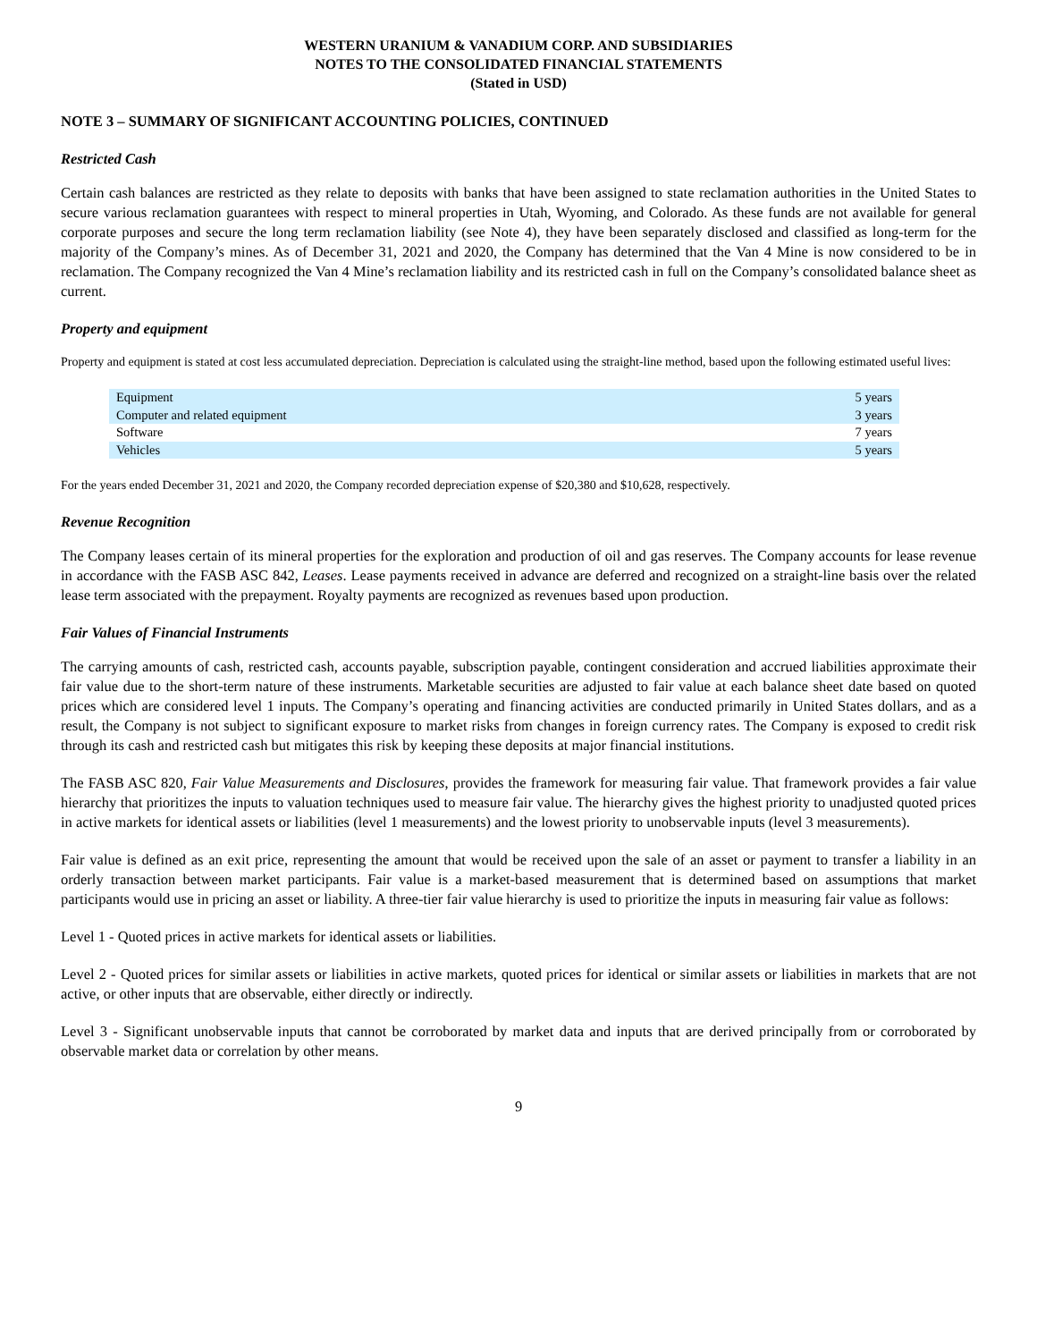WESTERN URANIUM & VANADIUM CORP. AND SUBSIDIARIES
NOTES TO THE CONSOLIDATED FINANCIAL STATEMENTS
(Stated in USD)
NOTE 3 – SUMMARY OF SIGNIFICANT ACCOUNTING POLICIES, CONTINUED
Restricted Cash
Certain cash balances are restricted as they relate to deposits with banks that have been assigned to state reclamation authorities in the United States to secure various reclamation guarantees with respect to mineral properties in Utah, Wyoming, and Colorado. As these funds are not available for general corporate purposes and secure the long term reclamation liability (see Note 4), they have been separately disclosed and classified as long-term for the majority of the Company’s mines. As of December 31, 2021 and 2020, the Company has determined that the Van 4 Mine is now considered to be in reclamation. The Company recognized the Van 4 Mine’s reclamation liability and its restricted cash in full on the Company’s consolidated balance sheet as current.
Property and equipment
Property and equipment is stated at cost less accumulated depreciation. Depreciation is calculated using the straight-line method, based upon the following estimated useful lives:
| Equipment | 5 years |
| Computer and related equipment | 3 years |
| Software | 7 years |
| Vehicles | 5 years |
For the years ended December 31, 2021 and 2020, the Company recorded depreciation expense of $20,380 and $10,628, respectively.
Revenue Recognition
The Company leases certain of its mineral properties for the exploration and production of oil and gas reserves. The Company accounts for lease revenue in accordance with the FASB ASC 842, Leases. Lease payments received in advance are deferred and recognized on a straight-line basis over the related lease term associated with the prepayment. Royalty payments are recognized as revenues based upon production.
Fair Values of Financial Instruments
The carrying amounts of cash, restricted cash, accounts payable, subscription payable, contingent consideration and accrued liabilities approximate their fair value due to the short-term nature of these instruments. Marketable securities are adjusted to fair value at each balance sheet date based on quoted prices which are considered level 1 inputs. The Company’s operating and financing activities are conducted primarily in United States dollars, and as a result, the Company is not subject to significant exposure to market risks from changes in foreign currency rates. The Company is exposed to credit risk through its cash and restricted cash but mitigates this risk by keeping these deposits at major financial institutions.
The FASB ASC 820, Fair Value Measurements and Disclosures, provides the framework for measuring fair value. That framework provides a fair value hierarchy that prioritizes the inputs to valuation techniques used to measure fair value. The hierarchy gives the highest priority to unadjusted quoted prices in active markets for identical assets or liabilities (level 1 measurements) and the lowest priority to unobservable inputs (level 3 measurements).
Fair value is defined as an exit price, representing the amount that would be received upon the sale of an asset or payment to transfer a liability in an orderly transaction between market participants. Fair value is a market-based measurement that is determined based on assumptions that market participants would use in pricing an asset or liability. A three-tier fair value hierarchy is used to prioritize the inputs in measuring fair value as follows:
Level 1 - Quoted prices in active markets for identical assets or liabilities.
Level 2 - Quoted prices for similar assets or liabilities in active markets, quoted prices for identical or similar assets or liabilities in markets that are not active, or other inputs that are observable, either directly or indirectly.
Level 3 - Significant unobservable inputs that cannot be corroborated by market data and inputs that are derived principally from or corroborated by observable market data or correlation by other means.
9